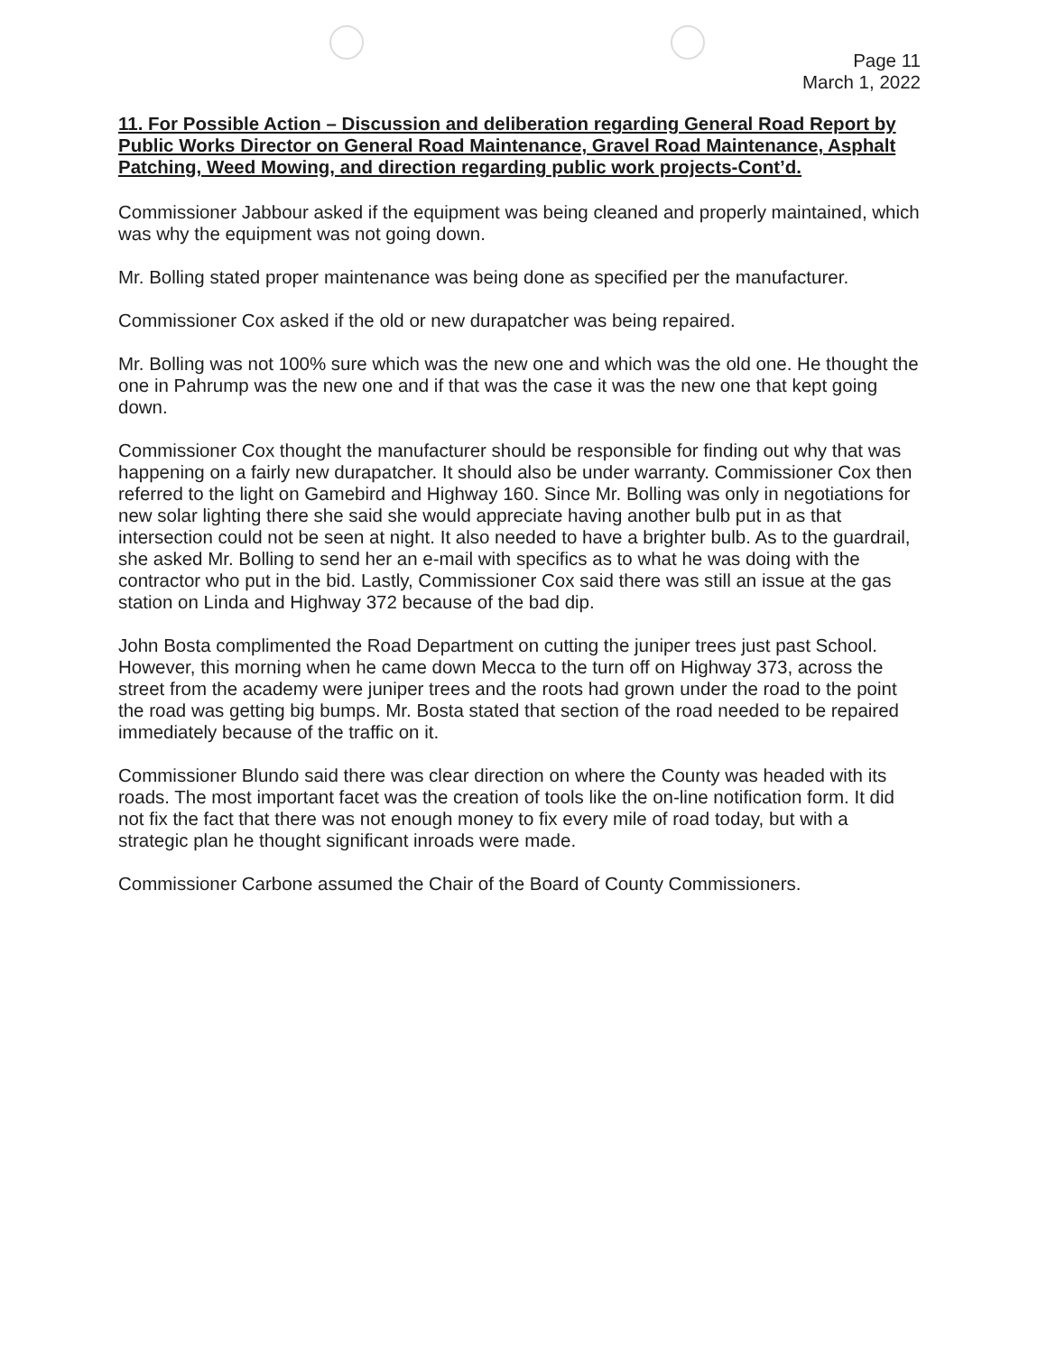Page 11
March 1, 2022
11. For Possible Action – Discussion and deliberation regarding General Road Report by Public Works Director on General Road Maintenance, Gravel Road Maintenance, Asphalt Patching, Weed Mowing, and direction regarding public work projects-Cont’d.
Commissioner Jabbour asked if the equipment was being cleaned and properly maintained, which was why the equipment was not going down.
Mr. Bolling stated proper maintenance was being done as specified per the manufacturer.
Commissioner Cox asked if the old or new durapatcher was being repaired.
Mr. Bolling was not 100% sure which was the new one and which was the old one. He thought the one in Pahrump was the new one and if that was the case it was the new one that kept going down.
Commissioner Cox thought the manufacturer should be responsible for finding out why that was happening on a fairly new durapatcher. It should also be under warranty. Commissioner Cox then referred to the light on Gamebird and Highway 160. Since Mr. Bolling was only in negotiations for new solar lighting there she said she would appreciate having another bulb put in as that intersection could not be seen at night. It also needed to have a brighter bulb. As to the guardrail, she asked Mr. Bolling to send her an e-mail with specifics as to what he was doing with the contractor who put in the bid. Lastly, Commissioner Cox said there was still an issue at the gas station on Linda and Highway 372 because of the bad dip.
John Bosta complimented the Road Department on cutting the juniper trees just past School. However, this morning when he came down Mecca to the turn off on Highway 373, across the street from the academy were juniper trees and the roots had grown under the road to the point the road was getting big bumps. Mr. Bosta stated that section of the road needed to be repaired immediately because of the traffic on it.
Commissioner Blundo said there was clear direction on where the County was headed with its roads. The most important facet was the creation of tools like the on-line notification form. It did not fix the fact that there was not enough money to fix every mile of road today, but with a strategic plan he thought significant inroads were made.
Commissioner Carbone assumed the Chair of the Board of County Commissioners.